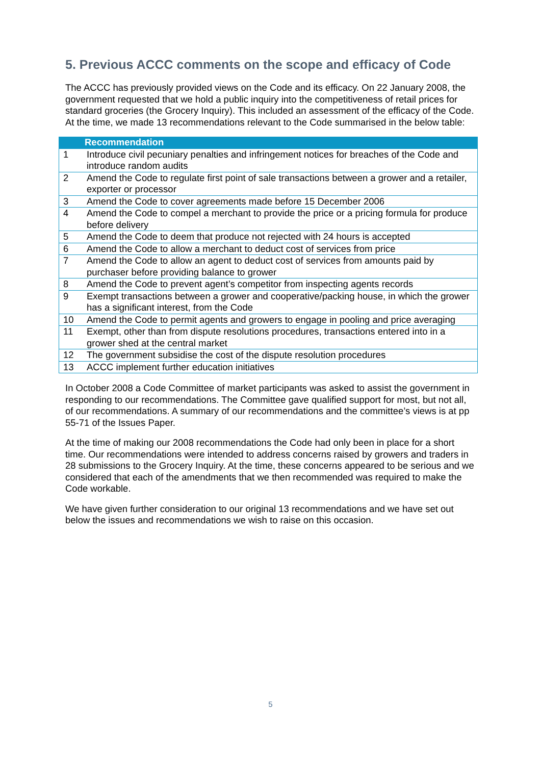5. Previous ACCC comments on the scope and efficacy of Code
The ACCC has previously provided views on the Code and its efficacy. On 22 January 2008, the government requested that we hold a public inquiry into the competitiveness of retail prices for standard groceries (the Grocery Inquiry). This included an assessment of the efficacy of the Code. At the time, we made 13 recommendations relevant to the Code summarised in the below table:
| Recommendation | |
| --- | --- |
| 1 | Introduce civil pecuniary penalties and infringement notices for breaches of the Code and introduce random audits |
| 2 | Amend the Code to regulate first point of sale transactions between a grower and a retailer, exporter or processor |
| 3 | Amend the Code to cover agreements made before 15 December 2006 |
| 4 | Amend the Code to compel a merchant to provide the price or a pricing formula for produce before delivery |
| 5 | Amend the Code to deem that produce not rejected with 24 hours is accepted |
| 6 | Amend the Code to allow a merchant to deduct cost of services from price |
| 7 | Amend the Code to allow an agent to deduct cost of services from amounts paid by purchaser before providing balance to grower |
| 8 | Amend the Code to prevent agent’s competitor from inspecting agents records |
| 9 | Exempt transactions between a grower and cooperative/packing house, in which the grower has a significant interest, from the Code |
| 10 | Amend the Code to permit agents and growers to engage in pooling and price averaging |
| 11 | Exempt, other than from dispute resolutions procedures, transactions entered into in a grower shed at the central market |
| 12 | The government subsidise the cost of the dispute resolution procedures |
| 13 | ACCC implement further education initiatives |
In October 2008 a Code Committee of market participants was asked to assist the government in responding to our recommendations. The Committee gave qualified support for most, but not all, of our recommendations. A summary of our recommendations and the committee’s views is at pp 55-71 of the Issues Paper.
At the time of making our 2008 recommendations the Code had only been in place for a short time. Our recommendations were intended to address concerns raised by growers and traders in 28 submissions to the Grocery Inquiry. At the time, these concerns appeared to be serious and we considered that each of the amendments that we then recommended was required to make the Code workable.
We have given further consideration to our original 13 recommendations and we have set out below the issues and recommendations we wish to raise on this occasion.
5